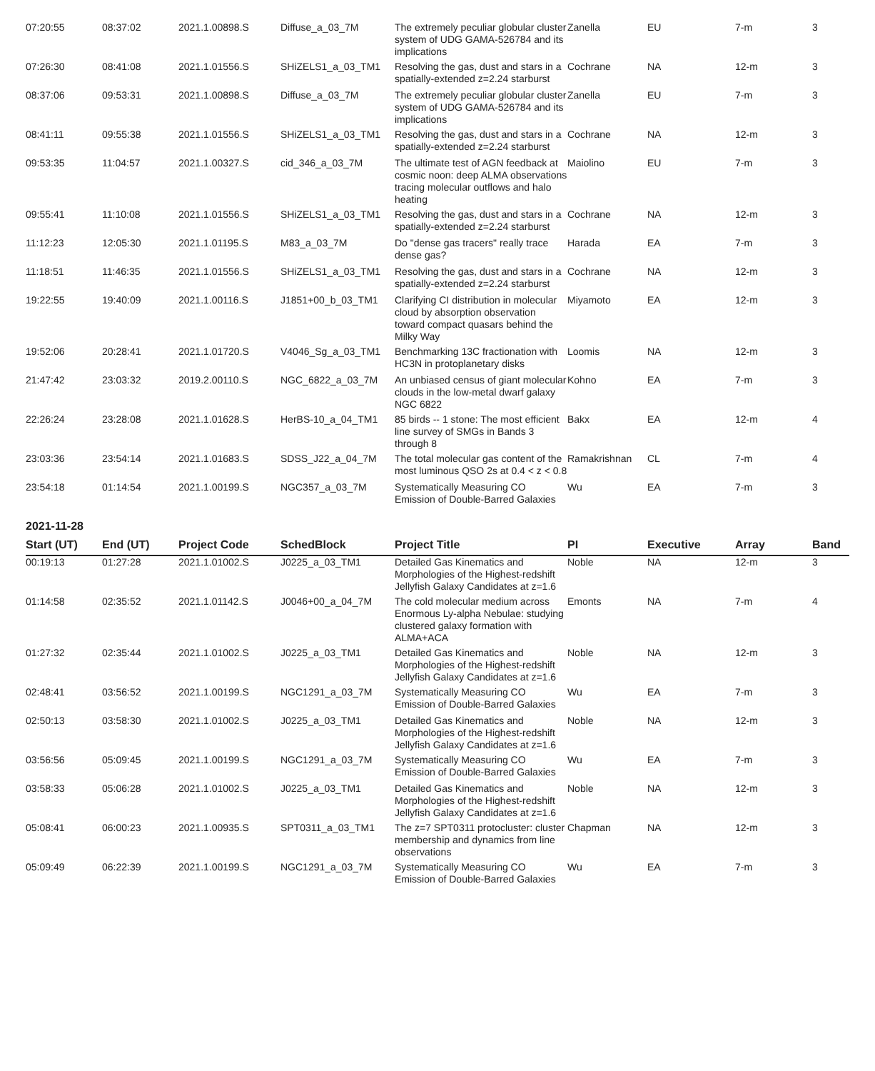| 07:20:55 | 08:37:02 | 2021.1.00898.S | Diffuse_a_03_7M | The extremely peculiar globular cluster system of UDG GAMA-526784 and its implications | Zanella | EU | 7-m | 3 |
| 07:26:30 | 08:41:08 | 2021.1.01556.S | SHiZELS1_a_03_TM1 | Resolving the gas, dust and stars in a spatially-extended z=2.24 starburst | Cochrane | NA | 12-m | 3 |
| 08:37:06 | 09:53:31 | 2021.1.00898.S | Diffuse_a_03_7M | The extremely peculiar globular cluster system of UDG GAMA-526784 and its implications | Zanella | EU | 7-m | 3 |
| 08:41:11 | 09:55:38 | 2021.1.01556.S | SHiZELS1_a_03_TM1 | Resolving the gas, dust and stars in a spatially-extended z=2.24 starburst | Cochrane | NA | 12-m | 3 |
| 09:53:35 | 11:04:57 | 2021.1.00327.S | cid_346_a_03_7M | The ultimate test of AGN feedback at cosmic noon: deep ALMA observations tracing molecular outflows and halo heating | Maiolino | EU | 7-m | 3 |
| 09:55:41 | 11:10:08 | 2021.1.01556.S | SHiZELS1_a_03_TM1 | Resolving the gas, dust and stars in a spatially-extended z=2.24 starburst | Cochrane | NA | 12-m | 3 |
| 11:12:23 | 12:05:30 | 2021.1.01195.S | M83_a_03_7M | Do "dense gas tracers" really trace dense gas? | Harada | EA | 7-m | 3 |
| 11:18:51 | 11:46:35 | 2021.1.01556.S | SHiZELS1_a_03_TM1 | Resolving the gas, dust and stars in a spatially-extended z=2.24 starburst | Cochrane | NA | 12-m | 3 |
| 19:22:55 | 19:40:09 | 2021.1.00116.S | J1851+00_b_03_TM1 | Clarifying CI distribution in molecular cloud by absorption observation toward compact quasars behind the Milky Way | Miyamoto | EA | 12-m | 3 |
| 19:52:06 | 20:28:41 | 2021.1.01720.S | V4046_Sg_a_03_TM1 | Benchmarking 13C fractionation with HC3N in protoplanetary disks | Loomis | NA | 12-m | 3 |
| 21:47:42 | 23:03:32 | 2019.2.00110.S | NGC_6822_a_03_7M | An unbiased census of giant molecular clouds in the low-metal dwarf galaxy NGC 6822 | Kohno | EA | 7-m | 3 |
| 22:26:24 | 23:28:08 | 2021.1.01628.S | HerBS-10_a_04_TM1 | 85 birds -- 1 stone: The most efficient line survey of SMGs in Bands 3 through 8 | Bakx | EA | 12-m | 4 |
| 23:03:36 | 23:54:14 | 2021.1.01683.S | SDSS_J22_a_04_7M | The total molecular gas content of the most luminous QSO 2s at 0.4 < z < 0.8 | Ramakrishnan | CL | 7-m | 4 |
| 23:54:18 | 01:14:54 | 2021.1.00199.S | NGC357_a_03_7M | Systematically Measuring CO Emission of Double-Barred Galaxies | Wu | EA | 7-m | 3 |
2021-11-28
| Start (UT) | End (UT) | Project Code | SchedBlock | Project Title | PI | Executive | Array | Band |
| --- | --- | --- | --- | --- | --- | --- | --- | --- |
| 00:19:13 | 01:27:28 | 2021.1.01002.S | J0225_a_03_TM1 | Detailed Gas Kinematics and Morphologies of the Highest-redshift Jellyfish Galaxy Candidates at z=1.6 | Noble | NA | 12-m | 3 |
| 01:14:58 | 02:35:52 | 2021.1.01142.S | J0046+00_a_04_7M | The cold molecular medium across Enormous Ly-alpha Nebulae: studying clustered galaxy formation with ALMA+ACA | Emonts | NA | 7-m | 4 |
| 01:27:32 | 02:35:44 | 2021.1.01002.S | J0225_a_03_TM1 | Detailed Gas Kinematics and Morphologies of the Highest-redshift Jellyfish Galaxy Candidates at z=1.6 | Noble | NA | 12-m | 3 |
| 02:48:41 | 03:56:52 | 2021.1.00199.S | NGC1291_a_03_7M | Systematically Measuring CO Emission of Double-Barred Galaxies | Wu | EA | 7-m | 3 |
| 02:50:13 | 03:58:30 | 2021.1.01002.S | J0225_a_03_TM1 | Detailed Gas Kinematics and Morphologies of the Highest-redshift Jellyfish Galaxy Candidates at z=1.6 | Noble | NA | 12-m | 3 |
| 03:56:56 | 05:09:45 | 2021.1.00199.S | NGC1291_a_03_7M | Systematically Measuring CO Emission of Double-Barred Galaxies | Wu | EA | 7-m | 3 |
| 03:58:33 | 05:06:28 | 2021.1.01002.S | J0225_a_03_TM1 | Detailed Gas Kinematics and Morphologies of the Highest-redshift Jellyfish Galaxy Candidates at z=1.6 | Noble | NA | 12-m | 3 |
| 05:08:41 | 06:00:23 | 2021.1.00935.S | SPT0311_a_03_TM1 | The z=7 SPT0311 protocluster: cluster membership and dynamics from line observations | Chapman | NA | 12-m | 3 |
| 05:09:49 | 06:22:39 | 2021.1.00199.S | NGC1291_a_03_7M | Systematically Measuring CO Emission of Double-Barred Galaxies | Wu | EA | 7-m | 3 |